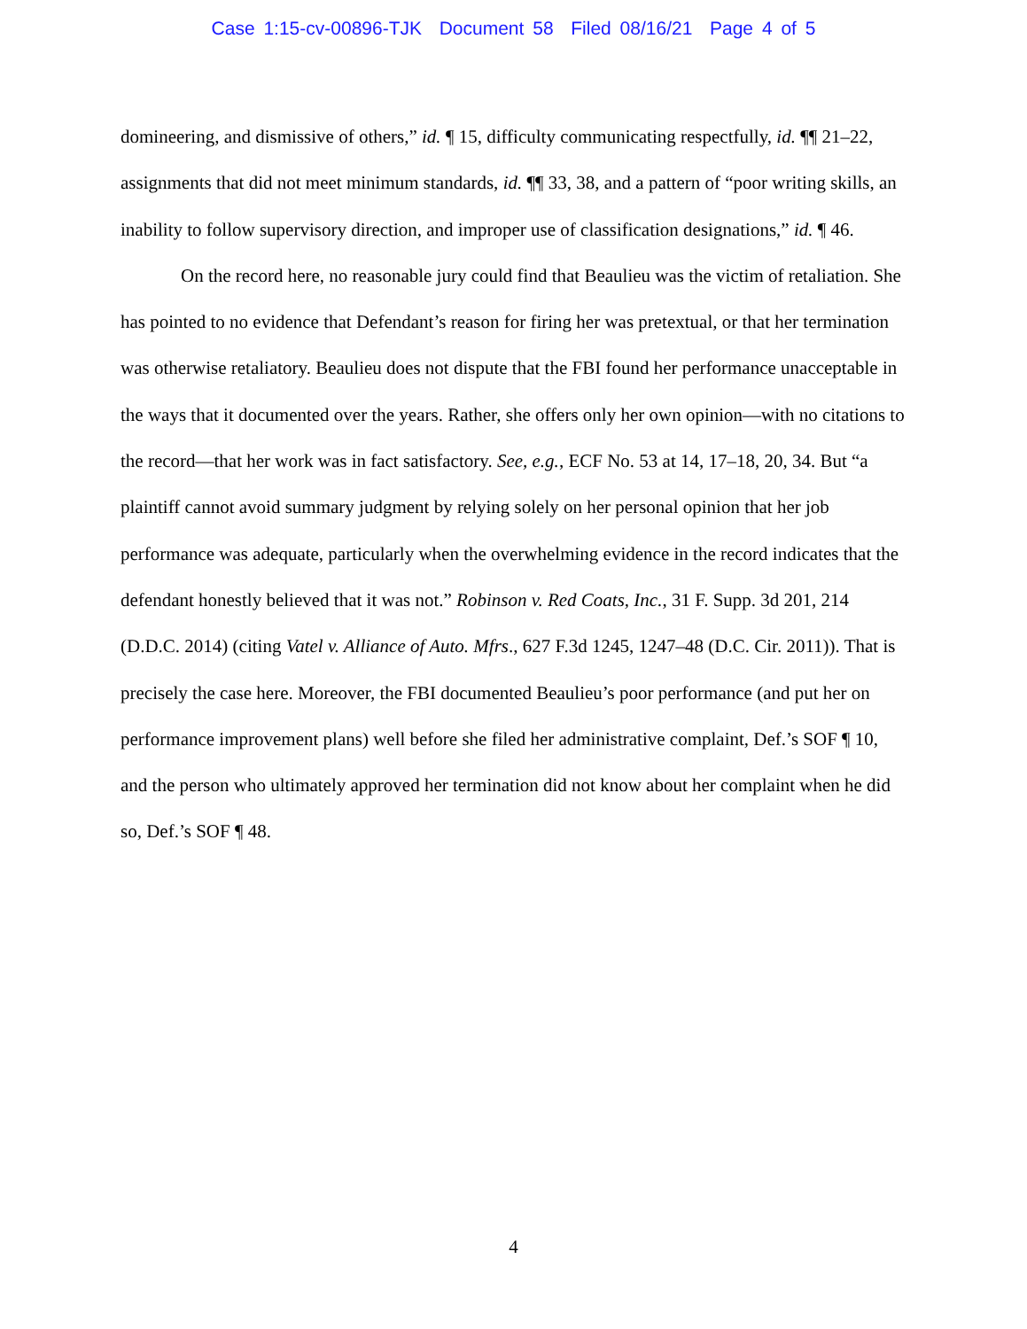Case 1:15-cv-00896-TJK Document 58 Filed 08/16/21 Page 4 of 5
domineering, and dismissive of others,” id. ¶ 15, difficulty communicating respectfully, id. ¶¶ 21–22, assignments that did not meet minimum standards, id. ¶¶ 33, 38, and a pattern of “poor writing skills, an inability to follow supervisory direction, and improper use of classification designations,” id. ¶ 46.
On the record here, no reasonable jury could find that Beaulieu was the victim of retaliation. She has pointed to no evidence that Defendant’s reason for firing her was pretextual, or that her termination was otherwise retaliatory. Beaulieu does not dispute that the FBI found her performance unacceptable in the ways that it documented over the years. Rather, she offers only her own opinion—with no citations to the record—that her work was in fact satisfactory. See, e.g., ECF No. 53 at 14, 17–18, 20, 34. But “a plaintiff cannot avoid summary judgment by relying solely on her personal opinion that her job performance was adequate, particularly when the overwhelming evidence in the record indicates that the defendant honestly believed that it was not.” Robinson v. Red Coats, Inc., 31 F. Supp. 3d 201, 214 (D.D.C. 2014) (citing Vatel v. Alliance of Auto. Mfrs., 627 F.3d 1245, 1247–48 (D.C. Cir. 2011)). That is precisely the case here. Moreover, the FBI documented Beaulieu’s poor performance (and put her on performance improvement plans) well before she filed her administrative complaint, Def.’s SOF ¶ 10, and the person who ultimately approved her termination did not know about her complaint when he did so, Def.’s SOF ¶ 48.
4